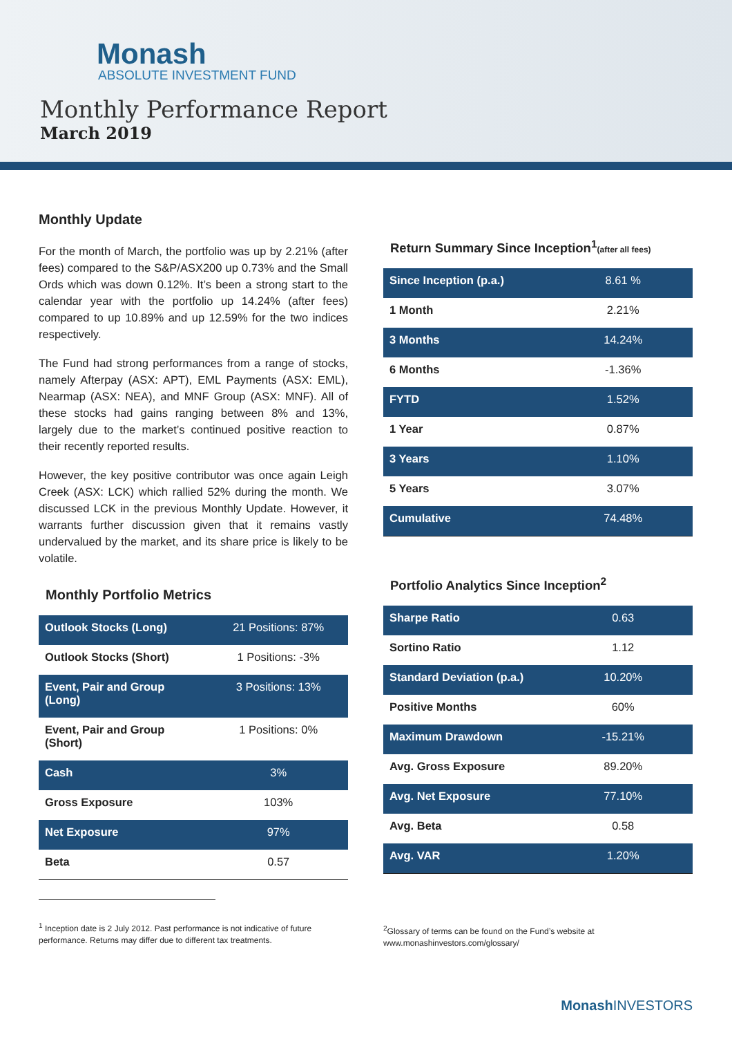Monash
ABSOLUTE INVESTMENT FUND
Monthly Performance Report
March 2019
Monthly Update
For the month of March, the portfolio was up by 2.21% (after fees) compared to the S&P/ASX200 up 0.73% and the Small Ords which was down 0.12%. It’s been a strong start to the calendar year with the portfolio up 14.24% (after fees) compared to up 10.89% and up 12.59% for the two indices respectively.
The Fund had strong performances from a range of stocks, namely Afterpay (ASX: APT), EML Payments (ASX: EML), Nearmap (ASX: NEA), and MNF Group (ASX: MNF). All of these stocks had gains ranging between 8% and 13%, largely due to the market’s continued positive reaction to their recently reported results.
However, the key positive contributor was once again Leigh Creek (ASX: LCK) which rallied 52% during the month. We discussed LCK in the previous Monthly Update. However, it warrants further discussion given that it remains vastly undervalued by the market, and its share price is likely to be volatile.
Monthly Portfolio Metrics
| Outlook Stocks (Long) | 21 Positions: 87% |
| Outlook Stocks (Short) | 1 Positions: -3% |
| Event, Pair and Group (Long) | 3 Positions: 13% |
| Event, Pair and Group (Short) | 1 Positions: 0% |
| Cash | 3% |
| Gross Exposure | 103% |
| Net Exposure | 97% |
| Beta | 0.57 |
<sup>1</sup> Inception date is 2 July 2012. Past performance is not indicative of future performance. Returns may differ due to different tax treatments.
Return Summary Since Inception<sup>1</sup>(after all fees)
| Since Inception (p.a.) | 8.61 % |
| 1 Month | 2.21% |
| 3 Months | 14.24% |
| 6 Months | -1.36% |
| FYTD | 1.52% |
| 1 Year | 0.87% |
| 3 Years | 1.10% |
| 5 Years | 3.07% |
| Cumulative | 74.48% |
Portfolio Analytics Since Inception<sup>2</sup>
| Sharpe Ratio | 0.63 |
| Sortino Ratio | 1.12 |
| Standard Deviation (p.a.) | 10.20% |
| Positive Months | 60% |
| Maximum Drawdown | -15.21% |
| Avg. Gross Exposure | 89.20% |
| Avg. Net Exposure | 77.10% |
| Avg. Beta | 0.58 |
| Avg. VAR | 1.20% |
<sup>2</sup> Glossary of terms can be found on the Fund’s website at www.monashinvestors.com/glossary/
Monash INVESTORS